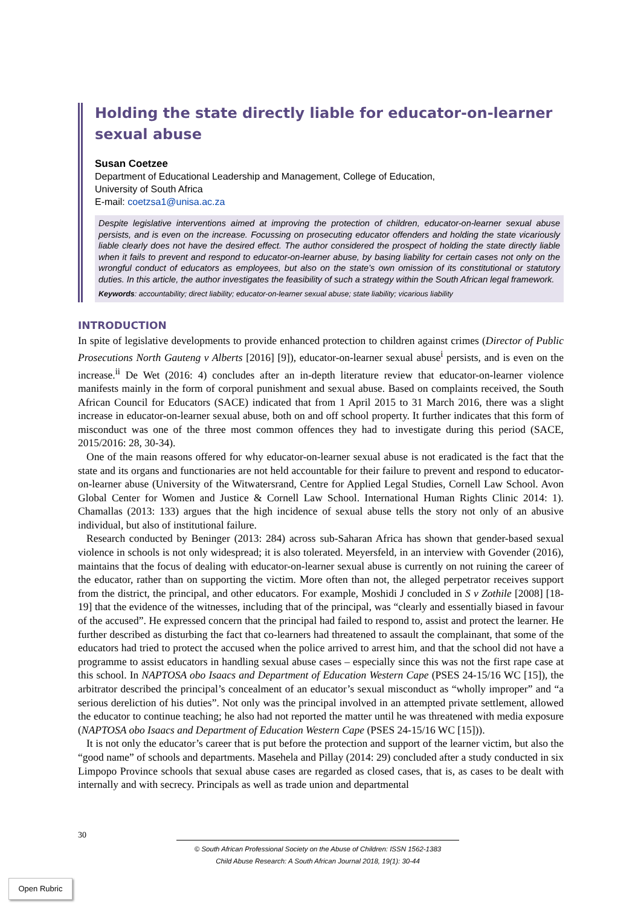Holding the state directly liable for educator-on-learner sexual abuse
Susan Coetzee
Department of Educational Leadership and Management, College of Education,
University of South Africa
E-mail: coetzsa1@unisa.ac.za
Despite legislative interventions aimed at improving the protection of children, educator-on-learner sexual abuse persists, and is even on the increase. Focussing on prosecuting educator offenders and holding the state vicariously liable clearly does not have the desired effect. The author considered the prospect of holding the state directly liable when it fails to prevent and respond to educator-on-learner abuse, by basing liability for certain cases not only on the wrongful conduct of educators as employees, but also on the state’s own omission of its constitutional or statutory duties. In this article, the author investigates the feasibility of such a strategy within the South African legal framework.
Keywords: accountability; direct liability; educator-on-learner sexual abuse; state liability; vicarious liability
INTRODUCTION
In spite of legislative developments to provide enhanced protection to children against crimes (Director of Public Prosecutions North Gauteng v Alberts [2016] [9]), educator-on-learner sexual abuse<sup>i</sup> persists, and is even on the increase.<sup>ii</sup> De Wet (2016: 4) concludes after an in-depth literature review that educator-on-learner violence manifests mainly in the form of corporal punishment and sexual abuse. Based on complaints received, the South African Council for Educators (SACE) indicated that from 1 April 2015 to 31 March 2016, there was a slight increase in educator-on-learner sexual abuse, both on and off school property. It further indicates that this form of misconduct was one of the three most common offences they had to investigate during this period (SACE, 2015/2016: 28, 30-34).
One of the main reasons offered for why educator-on-learner sexual abuse is not eradicated is the fact that the state and its organs and functionaries are not held accountable for their failure to prevent and respond to educator-on-learner abuse (University of the Witwatersrand, Centre for Applied Legal Studies, Cornell Law School. Avon Global Center for Women and Justice & Cornell Law School. International Human Rights Clinic 2014: 1). Chamallas (2013: 133) argues that the high incidence of sexual abuse tells the story not only of an abusive individual, but also of institutional failure.
Research conducted by Beninger (2013: 284) across sub-Saharan Africa has shown that gender-based sexual violence in schools is not only widespread; it is also tolerated. Meyersfeld, in an interview with Govender (2016), maintains that the focus of dealing with educator-on-learner sexual abuse is currently on not ruining the career of the educator, rather than on supporting the victim. More often than not, the alleged perpetrator receives support from the district, the principal, and other educators. For example, Moshidi J concluded in S v Zothile [2008] [18-19] that the evidence of the witnesses, including that of the principal, was “clearly and essentially biased in favour of the accused”. He expressed concern that the principal had failed to respond to, assist and protect the learner. He further described as disturbing the fact that co-learners had threatened to assault the complainant, that some of the educators had tried to protect the accused when the police arrived to arrest him, and that the school did not have a programme to assist educators in handling sexual abuse cases – especially since this was not the first rape case at this school. In NAPTOSA obo Isaacs and Department of Education Western Cape (PSES 24-15/16 WC [15]), the arbitrator described the principal’s concealment of an educator’s sexual misconduct as “wholly improper” and “a serious dereliction of his duties”. Not only was the principal involved in an attempted private settlement, allowed the educator to continue teaching; he also had not reported the matter until he was threatened with media exposure (NAPTOSA obo Isaacs and Department of Education Western Cape (PSES 24-15/16 WC [15])).
It is not only the educator’s career that is put before the protection and support of the learner victim, but also the “good name” of schools and departments. Masehela and Pillay (2014: 29) concluded after a study conducted in six Limpopo Province schools that sexual abuse cases are regarded as closed cases, that is, as cases to be dealt with internally and with secrecy. Principals as well as trade union and departmental
30
© South African Professional Society on the Abuse of Children: ISSN 1562-1383
Child Abuse Research: A South African Journal 2018, 19(1): 30-44
Open Rubric